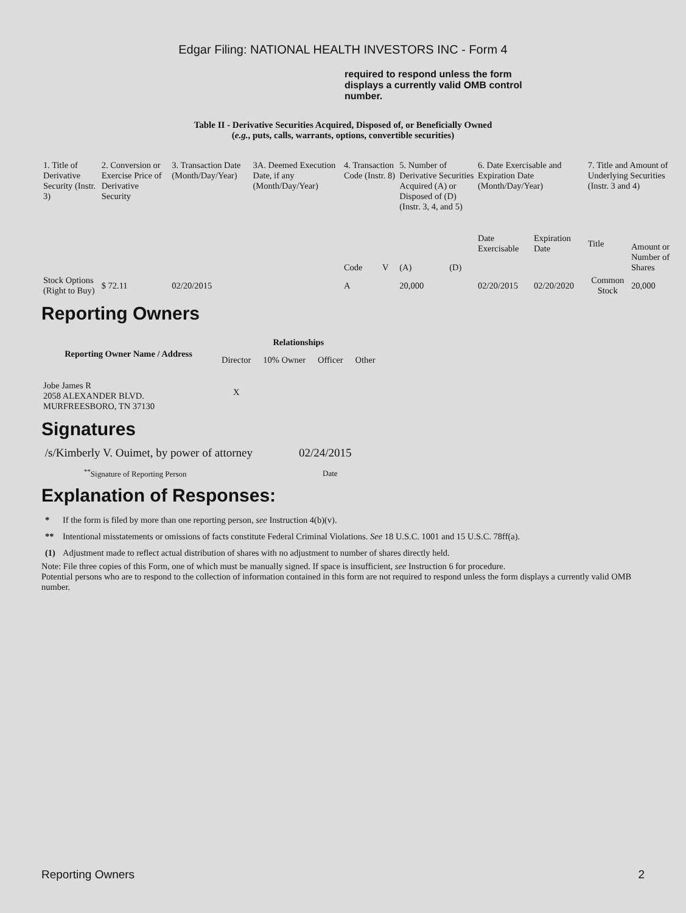Edgar Filing: NATIONAL HEALTH INVESTORS INC - Form 4
required to respond unless the form displays a currently valid OMB control number.
Table II - Derivative Securities Acquired, Disposed of, or Beneficially Owned
(e.g., puts, calls, warrants, options, convertible securities)
| 1. Title of Derivative Security (Instr. 3) | 2. Conversion or Exercise Price of Derivative Security | 3. Transaction Date (Month/Day/Year) | 3A. Deemed Execution Date, if any (Month/Day/Year) | 4. Transaction Code (Instr. 8) | | 5. Number of Derivative Securities Acquired (A) or Disposed of (D) (Instr. 3, 4, and 5) | | 6. Date Exercisable and Expiration Date (Month/Day/Year) | | 7. Title and Amount of Underlying Securities (Instr. 3 and 4) | |
| --- | --- | --- | --- | --- | --- | --- | --- | --- | --- | --- | --- |
| | | | | Code | V | (A) | (D) | Date Exercisable | Expiration Date | Title | Amount or Number of Shares |
| Stock Options (Right to Buy) | $ 72.11 | 02/20/2015 | | A | | 20,000 | | 02/20/2015 | 02/20/2020 | Common Stock | 20,000 |
Reporting Owners
| Reporting Owner Name / Address | Relationships | | | |
| --- | --- | --- | --- | --- |
| | Director | 10% Owner | Officer | Other |
| Jobe James R 2058 ALEXANDER BLVD. MURFREESBORO, TN 37130 | X | | | |
Signatures
| /s/Kimberly V. Ouimet, by power of attorney | 02/24/2015 |
| <sup>**</sup> Signature of Reporting Person | Date |
Explanation of Responses:
| * | If the form is filed by more than one reporting person, see Instruction 4(b)(v). |
| ** | Intentional misstatements or omissions of facts constitute Federal Criminal Violations. See 18 U.S.C. 1001 and 15 U.S.C. 78ff(a). |
| (1) | Adjustment made to reflect actual distribution of shares with no adjustment to number of shares directly held. |
Note: File three copies of this Form, one of which must be manually signed. If space is insufficient, see Instruction 6 for procedure.
Potential persons who are to respond to the collection of information contained in this form are not required to respond unless the form displays a currently valid OMB number.
Reporting Owners 2